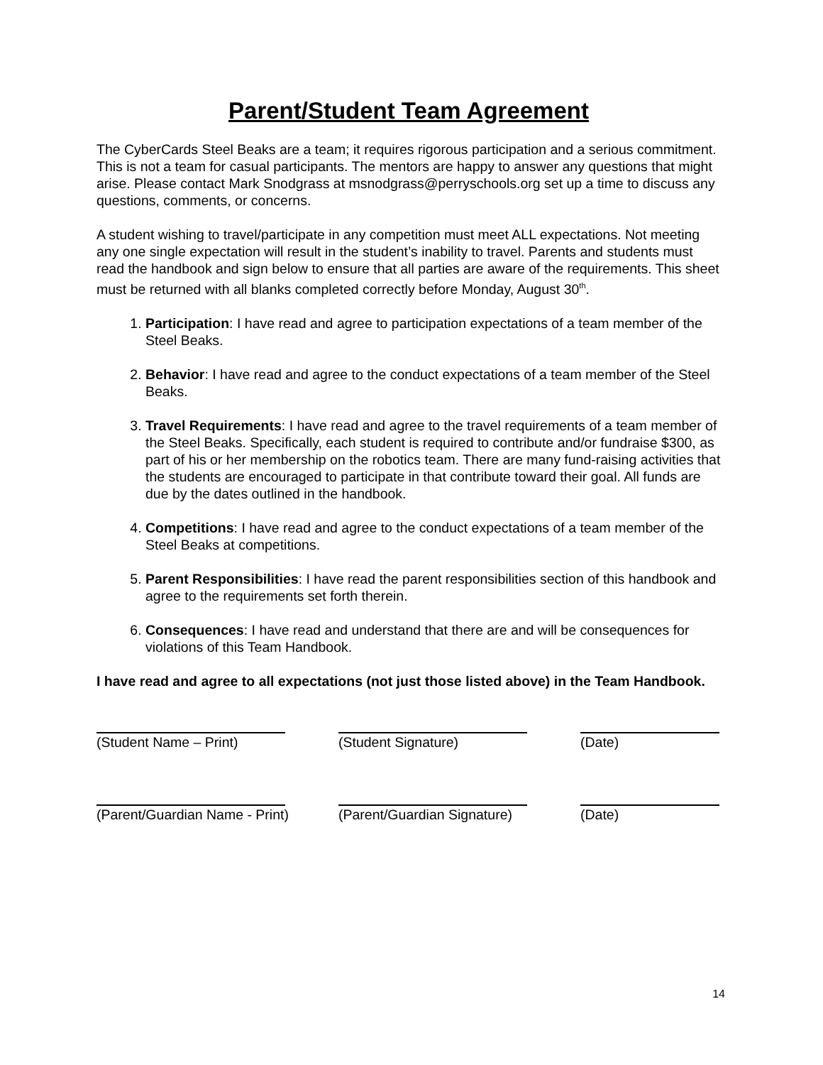Parent/Student Team Agreement
The CyberCards Steel Beaks are a team; it requires rigorous participation and a serious commitment. This is not a team for casual participants. The mentors are happy to answer any questions that might arise. Please contact Mark Snodgrass at msnodgrass@perryschools.org set up a time to discuss any questions, comments, or concerns.
A student wishing to travel/participate in any competition must meet ALL expectations. Not meeting any one single expectation will result in the student’s inability to travel. Parents and students must read the handbook and sign below to ensure that all parties are aware of the requirements. This sheet must be returned with all blanks completed correctly before Monday, August 30<sup>th</sup>.
1. Participation: I have read and agree to participation expectations of a team member of the Steel Beaks.
2. Behavior: I have read and agree to the conduct expectations of a team member of the Steel Beaks.
3. Travel Requirements: I have read and agree to the travel requirements of a team member of the Steel Beaks. Specifically, each student is required to contribute and/or fundraise $300, as part of his or her membership on the robotics team. There are many fund-raising activities that the students are encouraged to participate in that contribute toward their goal. All funds are due by the dates outlined in the handbook.
4. Competitions: I have read and agree to the conduct expectations of a team member of the Steel Beaks at competitions.
5. Parent Responsibilities: I have read the parent responsibilities section of this handbook and agree to the requirements set forth therein.
6. Consequences: I have read and understand that there are and will be consequences for violations of this Team Handbook.
I have read and agree to all expectations (not just those listed above) in the Team Handbook.
(Student Name – Print) (Student Signature) (Date)
(Parent/Guardian Name - Print) (Parent/Guardian Signature)
(Date)
14